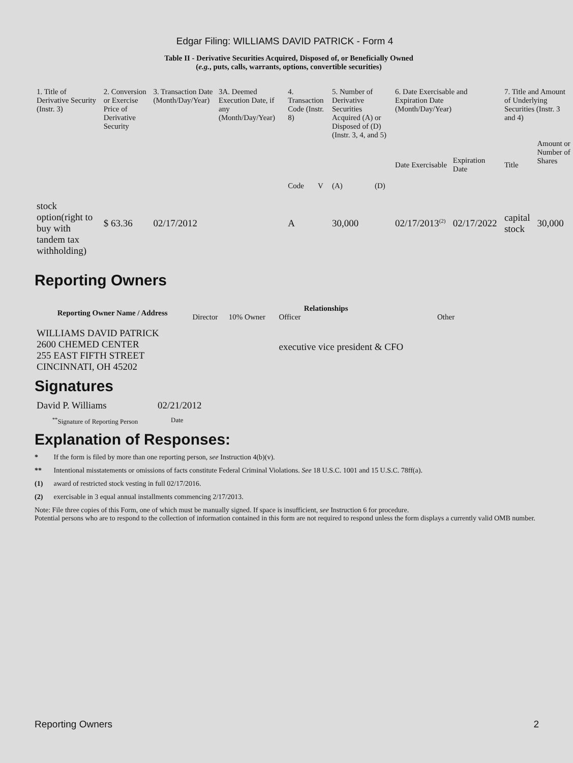Edgar Filing: WILLIAMS DAVID PATRICK - Form 4
Table II - Derivative Securities Acquired, Disposed of, or Beneficially Owned
(e.g., puts, calls, warrants, options, convertible securities)
| 1. Title of Derivative Security (Instr. 3) | 2. Conversion or Exercise Price of Derivative Security | 3. Transaction Date (Month/Day/Year) | 3A. Deemed Execution Date, if any (Month/Day/Year) | 4. Transaction Code (Instr. 8) | | 5. Number of Derivative Securities Acquired (A) or Disposed of (D) (Instr. 3, 4, and 5) | | 6. Date Exercisable and Expiration Date (Month/Day/Year) | | 7. Title and Amount of Underlying Securities (Instr. 3 and 4) | |
| --- | --- | --- | --- | --- | --- | --- | --- | --- | --- | --- | --- |
| | | | | Code | V | (A) | (D) | Date Exercisable | Expiration Date | Title | Amount or Number of Shares |
| stock option(right to buy with tandem tax withholding) | $ 63.36 | 02/17/2012 | | A | | 30,000 | | 02/17/2013<sup>(2)</sup> | 02/17/2022 | capital stock | 30,000 |
Reporting Owners
| Reporting Owner Name / Address | Relationships | | | |
| --- | --- | --- | --- | --- |
| | Director | 10% Owner | Officer | Other |
| WILLIAMS DAVID PATRICK 2600 CHEMED CENTER 255 EAST FIFTH STREET CINCINNATI, OH 45202 | | | executive vice president & CFO | |
Signatures
| David P. Williams | 02/21/2012 |
| <sup>**</sup> Signature of Reporting Person | Date |
Explanation of Responses:
* If the form is filed by more than one reporting person, see Instruction 4(b)(v).
** Intentional misstatements or omissions of facts constitute Federal Criminal Violations. See 18 U.S.C. 1001 and 15 U.S.C. 78ff(a).
(1) award of restricted stock vesting in full 02/17/2016.
(2) exercisable in 3 equal annual installments commencing 2/17/2013.
Note: File three copies of this Form, one of which must be manually signed. If space is insufficient, see Instruction 6 for procedure.
Potential persons who are to respond to the collection of information contained in this form are not required to respond unless the form displays a currently valid OMB number.
Reporting Owners 2